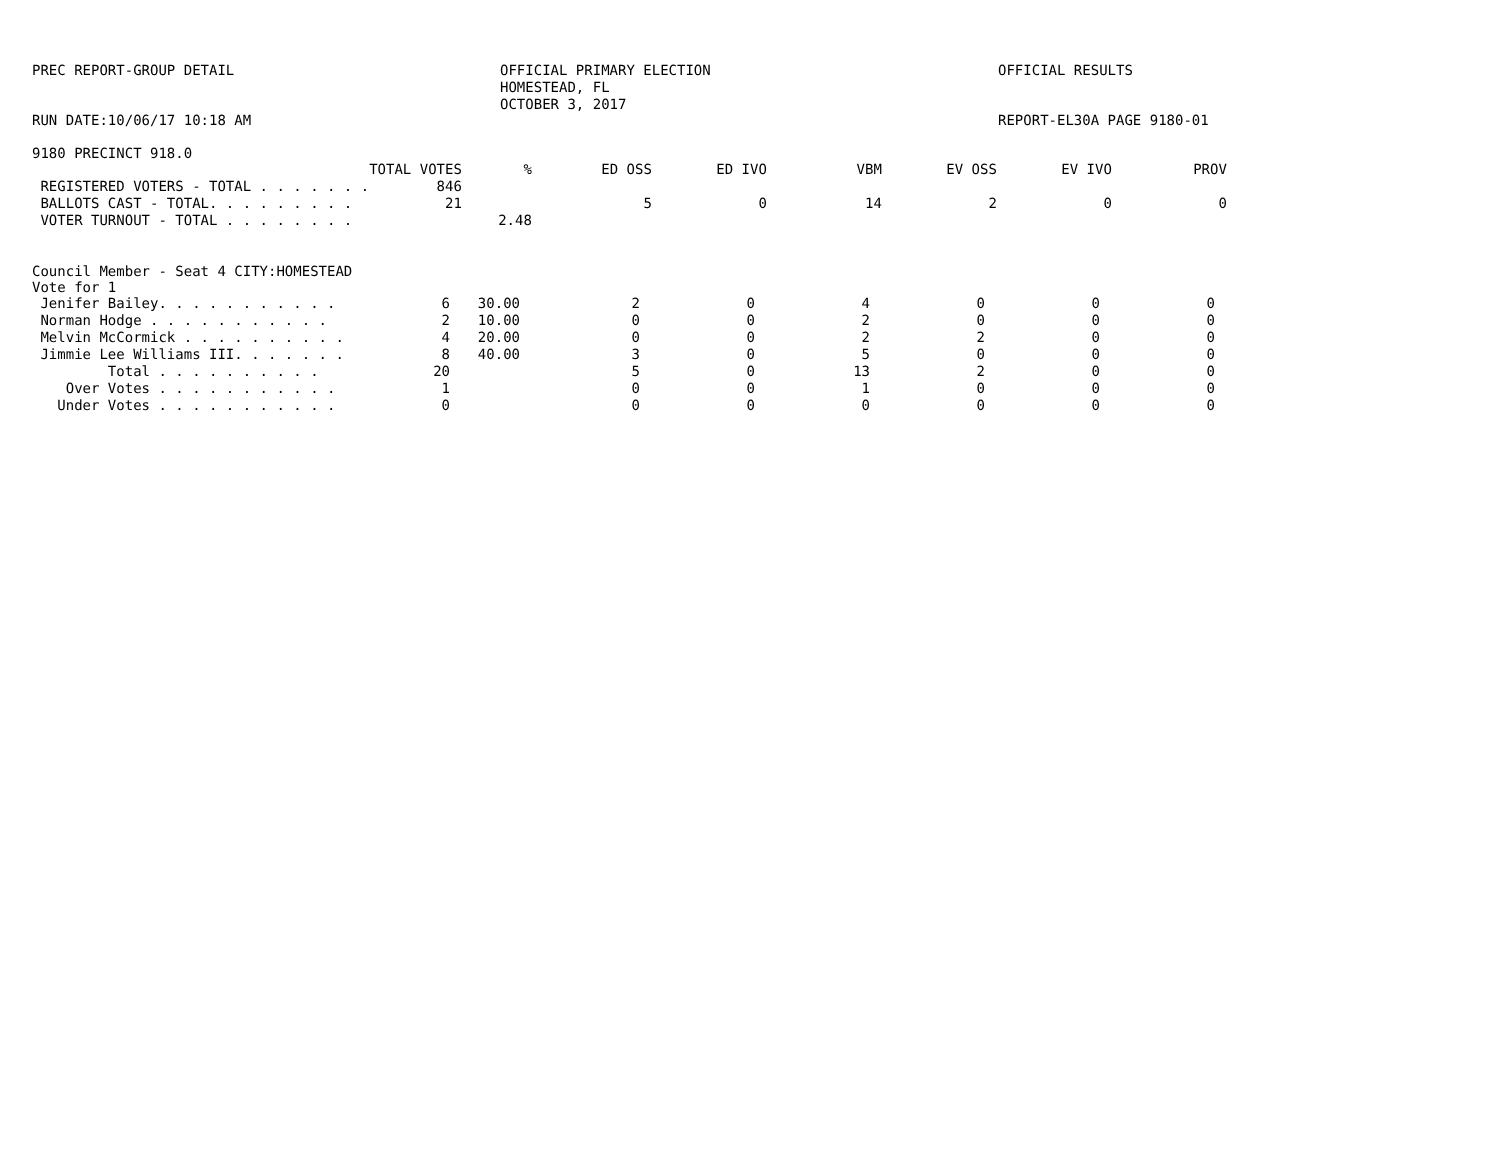PREC REPORT-GROUP DETAIL
OFFICIAL PRIMARY ELECTION HOMESTEAD, FL OCTOBER 3, 2017
OFFICIAL RESULTS
RUN DATE:10/06/17 10:18 AM
REPORT-EL30A PAGE 9180-01
9180 PRECINCT 918.0
| | TOTAL VOTES | % | ED OSS | ED IVO | VBM | EV OSS | EV IVO | PROV |
| --- | --- | --- | --- | --- | --- | --- | --- | --- |
| REGISTERED VOTERS - TOTAL . . . . . . . | 846 | | | | | | | |
| BALLOTS CAST - TOTAL. . . . . . . . . | 21 | | 5 | 0 | 14 | 2 | 0 | 0 |
| VOTER TURNOUT - TOTAL . . . . . . . . | | 2.48 | | | | | | |
Council Member - Seat 4 CITY:HOMESTEAD
Vote for 1
| Jenifer Bailey. . . . . . . . . . . | 6 | 30.00 | 2 | 0 | 4 | 0 | 0 | 0 |
| Norman Hodge . . . . . . . . . . . | 2 | 10.00 | 0 | 0 | 2 | 0 | 0 | 0 |
| Melvin McCormick . . . . . . . . . . | 4 | 20.00 | 0 | 0 | 2 | 2 | 0 | 0 |
| Jimmie Lee Williams III. . . . . . . | 8 | 40.00 | 3 | 0 | 5 | 0 | 0 | 0 |
| Total . . . . . . . . . . | 20 | | 5 | 0 | 13 | 2 | 0 | 0 |
| Over Votes . . . . . . . . . . . | 1 | | 0 | 0 | 1 | 0 | 0 | 0 |
| Under Votes . . . . . . . . . . . | 0 | | 0 | 0 | 0 | 0 | 0 | 0 |